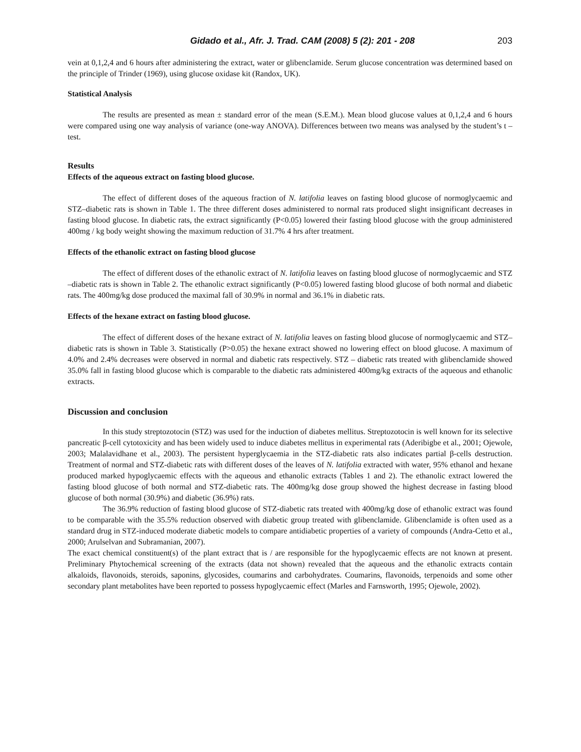Gidado et al., Afr. J. Trad. CAM (2008) 5 (2): 201 - 208 203
vein at 0,1,2,4 and 6 hours after administering the extract, water or glibenclamide. Serum glucose concentration was determined based on the principle of Trinder (1969), using glucose oxidase kit (Randox, UK).
Statistical Analysis
The results are presented as mean ± standard error of the mean (S.E.M.). Mean blood glucose values at 0,1,2,4 and 6 hours were compared using one way analysis of variance (one-way ANOVA). Differences between two means was analysed by the student’s t – test.
Results
Effects of the aqueous extract on fasting blood glucose.
The effect of different doses of the aqueous fraction of N. latifolia leaves on fasting blood glucose of normoglycaemic and STZ–diabetic rats is shown in Table 1. The three different doses administered to normal rats produced slight insignificant decreases in fasting blood glucose. In diabetic rats, the extract significantly (P<0.05) lowered their fasting blood glucose with the group administered 400mg / kg body weight showing the maximum reduction of 31.7% 4 hrs after treatment.
Effects of the ethanolic extract on fasting blood glucose
The effect of different doses of the ethanolic extract of N. latifolia leaves on fasting blood glucose of normoglycaemic and STZ –diabetic rats is shown in Table 2. The ethanolic extract significantly (P<0.05) lowered fasting blood glucose of both normal and diabetic rats. The 400mg/kg dose produced the maximal fall of 30.9% in normal and 36.1% in diabetic rats.
Effects of the hexane extract on fasting blood glucose.
The effect of different doses of the hexane extract of N. latifolia leaves on fasting blood glucose of normoglycaemic and STZ–diabetic rats is shown in Table 3. Statistically (P>0.05) the hexane extract showed no lowering effect on blood glucose. A maximum of 4.0% and 2.4% decreases were observed in normal and diabetic rats respectively. STZ – diabetic rats treated with glibenclamide showed 35.0% fall in fasting blood glucose which is comparable to the diabetic rats administered 400mg/kg extracts of the aqueous and ethanolic extracts.
Discussion and conclusion
In this study streptozotocin (STZ) was used for the induction of diabetes mellitus. Streptozotocin is well known for its selective pancreatic β-cell cytotoxicity and has been widely used to induce diabetes mellitus in experimental rats (Aderibigbe et al., 2001; Ojewole, 2003; Malalavidhane et al., 2003). The persistent hyperglycaemia in the STZ-diabetic rats also indicates partial β-cells destruction. Treatment of normal and STZ-diabetic rats with different doses of the leaves of N. latifolia extracted with water, 95% ethanol and hexane produced marked hypoglycaemic effects with the aqueous and ethanolic extracts (Tables 1 and 2). The ethanolic extract lowered the fasting blood glucose of both normal and STZ-diabetic rats. The 400mg/kg dose group showed the highest decrease in fasting blood glucose of both normal (30.9%) and diabetic (36.9%) rats.
The 36.9% reduction of fasting blood glucose of STZ-diabetic rats treated with 400mg/kg dose of ethanolic extract was found to be comparable with the 35.5% reduction observed with diabetic group treated with glibenclamide. Glibenclamide is often used as a standard drug in STZ-induced moderate diabetic models to compare antidiabetic properties of a variety of compounds (Andra-Cetto et al., 2000; Arulselvan and Subramanian, 2007).
The exact chemical constituent(s) of the plant extract that is / are responsible for the hypoglycaemic effects are not known at present. Preliminary Phytochemical screening of the extracts (data not shown) revealed that the aqueous and the ethanolic extracts contain alkaloids, flavonoids, steroids, saponins, glycosides, coumarins and carbohydrates. Coumarins, flavonoids, terpenoids and some other secondary plant metabolites have been reported to possess hypoglycaemic effect (Marles and Farnsworth, 1995; Ojewole, 2002).